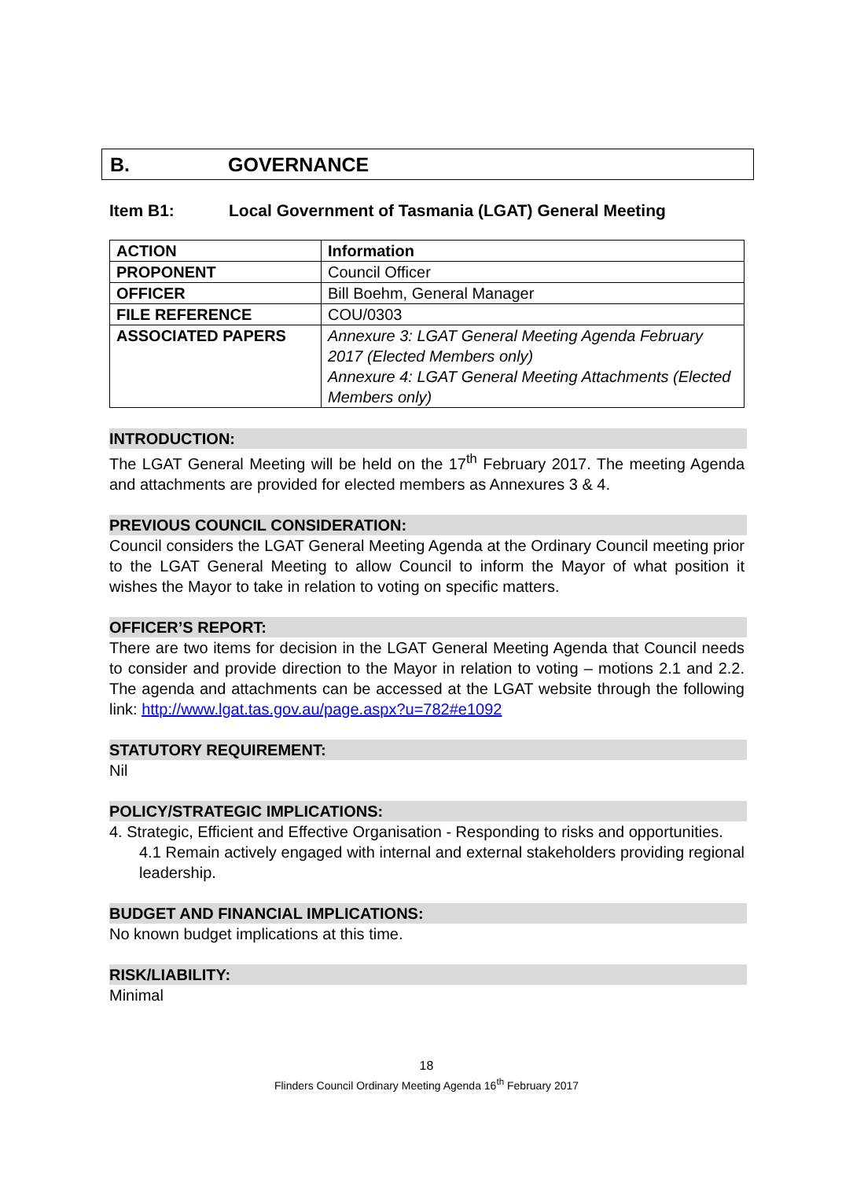B. GOVERNANCE
Item B1: Local Government of Tasmania (LGAT) General Meeting
| ACTION | Information |
| PROPONENT | Council Officer |
| OFFICER | Bill Boehm, General Manager |
| FILE REFERENCE | COU/0303 |
| ASSOCIATED PAPERS | Annexure 3: LGAT General Meeting Agenda February 2017 (Elected Members only) Annexure 4: LGAT General Meeting Attachments (Elected Members only) |
INTRODUCTION:
The LGAT General Meeting will be held on the 17<sup>th</sup> February 2017. The meeting Agenda and attachments are provided for elected members as Annexures 3 & 4.
PREVIOUS COUNCIL CONSIDERATION:
Council considers the LGAT General Meeting Agenda at the Ordinary Council meeting prior to the LGAT General Meeting to allow Council to inform the Mayor of what position it wishes the Mayor to take in relation to voting on specific matters.
OFFICER’S REPORT:
There are two items for decision in the LGAT General Meeting Agenda that Council needs to consider and provide direction to the Mayor in relation to voting – motions 2.1 and 2.2. The agenda and attachments can be accessed at the LGAT website through the following link: http://www.lgat.tas.gov.au/page.aspx?u=782#e1092
STATUTORY REQUIREMENT:
Nil
POLICY/STRATEGIC IMPLICATIONS:
4. Strategic, Efficient and Effective Organisation - Responding to risks and opportunities.
4.1 Remain actively engaged with internal and external stakeholders providing regional leadership.
BUDGET AND FINANCIAL IMPLICATIONS:
No known budget implications at this time.
RISK/LIABILITY:
Minimal
18
Flinders Council Ordinary Meeting Agenda 16<sup>th</sup> February 2017